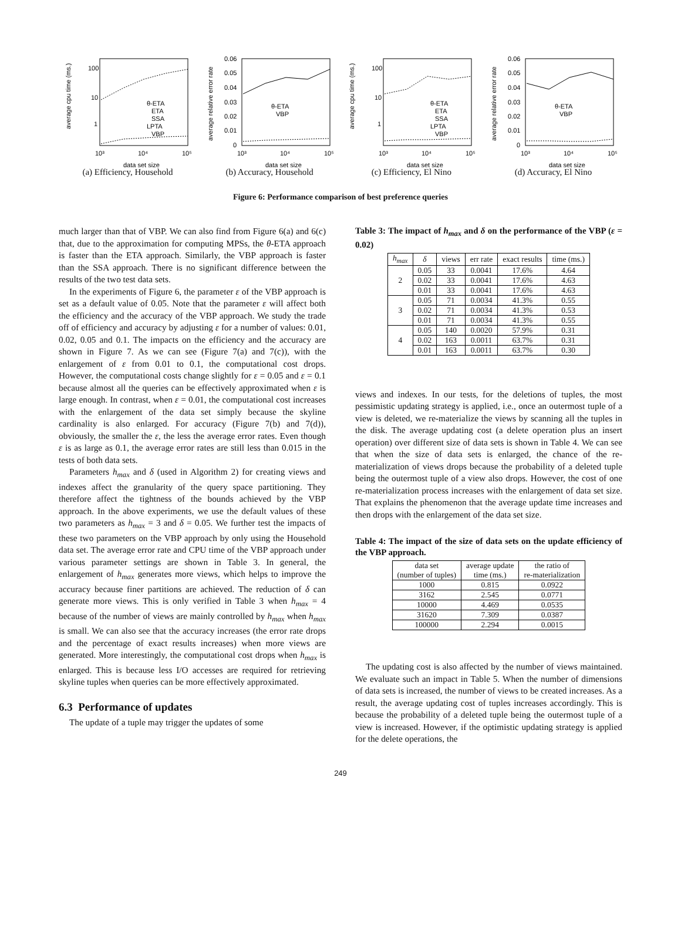average cpu time (ms.)
100
10
1
10³
10⁴
10⁵
data set size
θ-ETA
ETA
SSA
LPTA
VBP
(a) Efficiency, Household
average relative error rate
0.06
0.05
0.04
0.03
0.02
0.01
0
10³
10⁴
10⁵
data set size
θ-ETA
VBP
(b) Accuracy, Household
average cpu time (ms.)
100
10
1
10³
10⁴
10⁵
data set size
θ-ETA
ETA
SSA
LPTA
VBP
(c) Efficiency, El Nino
average relative error rate
0.06
0.05
0.04
0.03
0.02
0.01
0
10³
10⁴
10⁵
data set size
θ-ETA
VBP
(d) Accuracy, El Nino
Figure 6: Performance comparison of best preference queries
much larger than that of VBP. We can also find from Figure 6(a) and 6(c) that, due to the approximation for computing MPSs, the θ-ETA approach is faster than the ETA approach. Similarly, the VBP approach is faster than the SSA approach. There is no significant difference between the results of the two test data sets.
In the experiments of Figure 6, the parameter ε of the VBP approach is set as a default value of 0.05. Note that the parameter ε will affect both the efficiency and the accuracy of the VBP approach. We study the trade off of efficiency and accuracy by adjusting ε for a number of values: 0.01, 0.02, 0.05 and 0.1. The impacts on the efficiency and the accuracy are shown in Figure 7. As we can see (Figure 7(a) and 7(c)), with the enlargement of ε from 0.01 to 0.1, the computational cost drops. However, the computational costs change slightly for ε = 0.05 and ε = 0.1 because almost all the queries can be effectively approximated when ε is large enough. In contrast, when ε = 0.01, the computational cost increases with the enlargement of the data set simply because the skyline cardinality is also enlarged. For accuracy (Figure 7(b) and 7(d)), obviously, the smaller the ε, the less the average error rates. Even though ε is as large as 0.1, the average error rates are still less than 0.015 in the tests of both data sets.
Parameters h<sub>max</sub> and δ (used in Algorithm 2) for creating views and indexes affect the granularity of the query space partitioning. They therefore affect the tightness of the bounds achieved by the VBP approach. In the above experiments, we use the default values of these two parameters as h<sub>max</sub> = 3 and δ = 0.05. We further test the impacts of these two parameters on the VBP approach by only using the Household data set. The average error rate and CPU time of the VBP approach under various parameter settings are shown in Table 3. In general, the enlargement of h<sub>max</sub> generates more views, which helps to improve the accuracy because finer partitions are achieved. The reduction of δ can generate more views. This is only verified in Table 3 when h<sub>max</sub> = 4 because of the number of views are mainly controlled by h<sub>max</sub> when h<sub>max</sub> is small. We can also see that the accuracy increases (the error rate drops and the percentage of exact results increases) when more views are generated. More interestingly, the computational cost drops when h<sub>max</sub> is enlarged. This is because less I/O accesses are required for retrieving skyline tuples when queries can be more effectively approximated.
6.3 Performance of updates
The update of a tuple may trigger the updates of some
Table 3: The impact of h<sub>max</sub> and δ on the performance of the VBP (ε = 0.02)
| h<sub>max</sub> | δ | views | err rate | exact results | time (ms.) |
| --- | --- | --- | --- | --- | --- |
| 2 | 0.05 | 33 | 0.0041 | 17.6% | 4.64 |
| | 0.02 | 33 | 0.0041 | 17.6% | 4.63 |
| | 0.01 | 33 | 0.0041 | 17.6% | 4.63 |
| 3 | 0.05 | 71 | 0.0034 | 41.3% | 0.55 |
| | 0.02 | 71 | 0.0034 | 41.3% | 0.53 |
| | 0.01 | 71 | 0.0034 | 41.3% | 0.55 |
| 4 | 0.05 | 140 | 0.0020 | 57.9% | 0.31 |
| | 0.02 | 163 | 0.0011 | 63.7% | 0.31 |
| | 0.01 | 163 | 0.0011 | 63.7% | 0.30 |
views and indexes. In our tests, for the deletions of tuples, the most pessimistic updating strategy is applied, i.e., once an outermost tuple of a view is deleted, we re-materialize the views by scanning all the tuples in the disk. The average updating cost (a delete operation plus an insert operation) over different size of data sets is shown in Table 4. We can see that when the size of data sets is enlarged, the chance of the re-materialization of views drops because the probability of a deleted tuple being the outermost tuple of a view also drops. However, the cost of one re-materialization process increases with the enlargement of data set size. That explains the phenomenon that the average update time increases and then drops with the enlargement of the data set size.
Table 4: The impact of the size of data sets on the update efficiency of the VBP approach.
| data set (number of tuples) | average update time (ms.) | the ratio of re-materialization |
| --- | --- | --- |
| 1000 | 0.815 | 0.0922 |
| 3162 | 2.545 | 0.0771 |
| 10000 | 4.469 | 0.0535 |
| 31620 | 7.309 | 0.0387 |
| 100000 | 2.294 | 0.0015 |
The updating cost is also affected by the number of views maintained. We evaluate such an impact in Table 5. When the number of dimensions of data sets is increased, the number of views to be created increases. As a result, the average updating cost of tuples increases accordingly. This is because the probability of a deleted tuple being the outermost tuple of a view is increased. However, if the optimistic updating strategy is applied for the delete operations, the
249